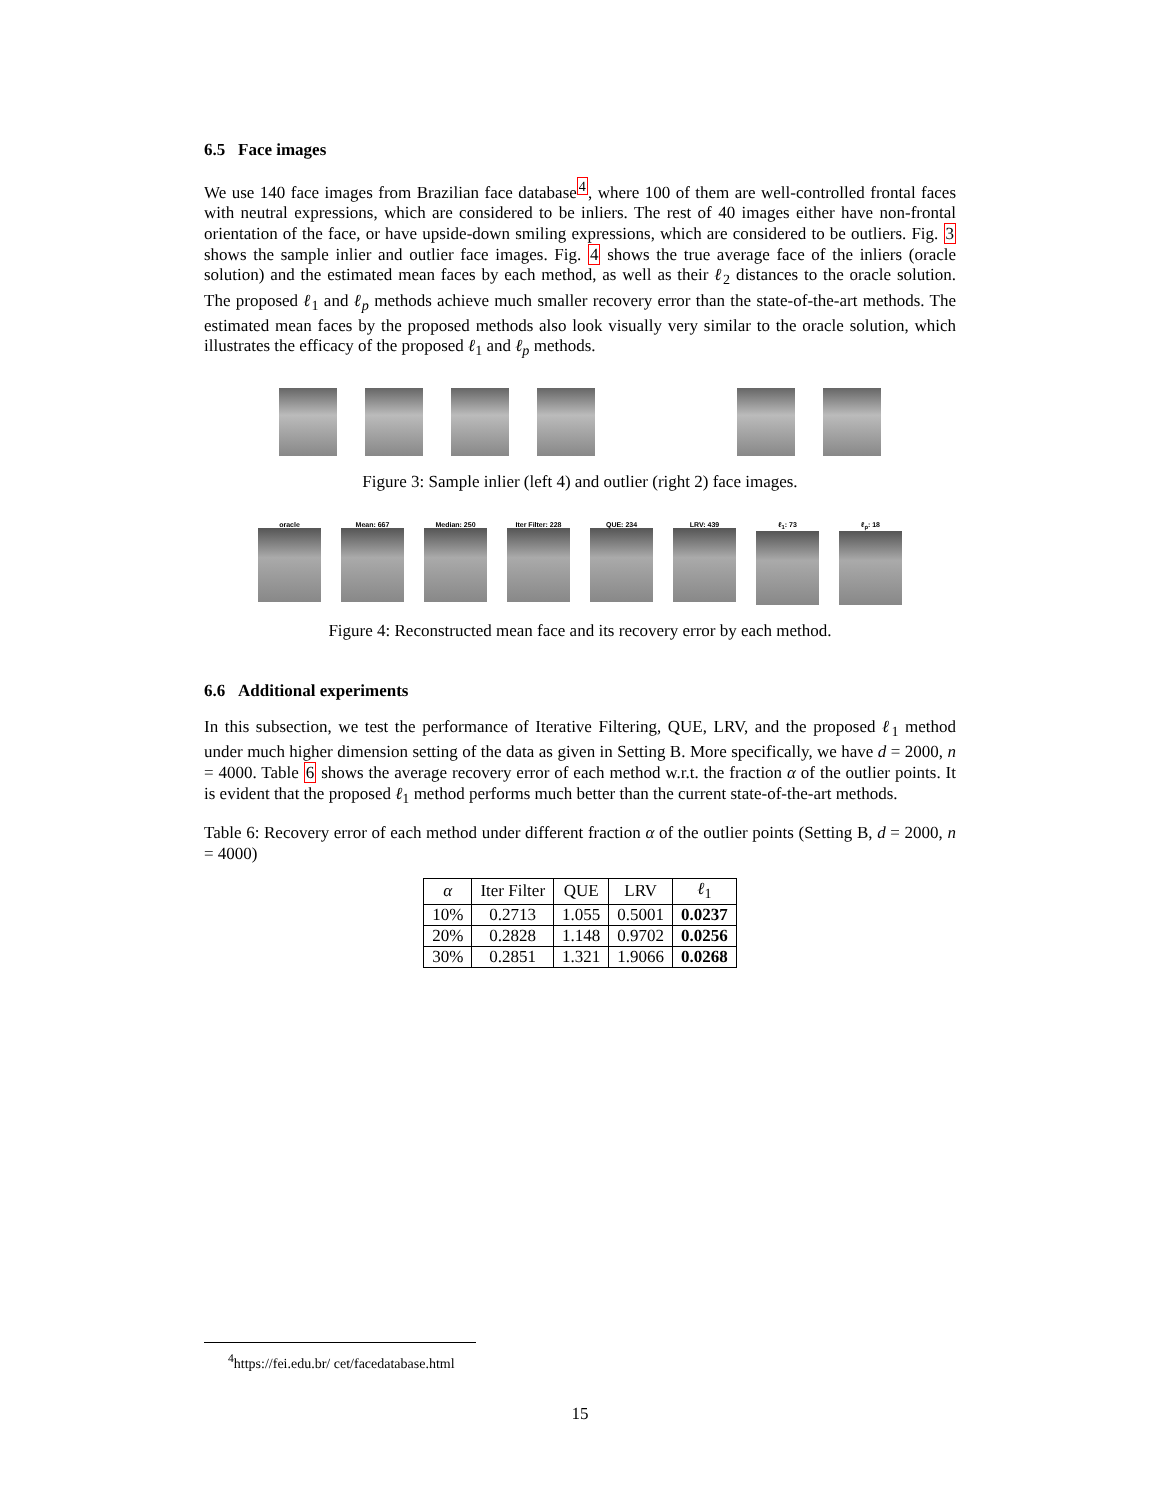6.5 Face images
We use 140 face images from Brazilian face database<sup>4</sup>, where 100 of them are well-controlled frontal faces with neutral expressions, which are considered to be inliers. The rest of 40 images either have non-frontal orientation of the face, or have upside-down smiling expressions, which are considered to be outliers. Fig. 3 shows the sample inlier and outlier face images. Fig. 4 shows the true average face of the inliers (oracle solution) and the estimated mean faces by each method, as well as their ℓ<sub>2</sub> distances to the oracle solution. The proposed ℓ<sub>1</sub> and ℓ<sub>p</sub> methods achieve much smaller recovery error than the state-of-the-art methods. The estimated mean faces by the proposed methods also look visually very similar to the oracle solution, which illustrates the efficacy of the proposed ℓ<sub>1</sub> and ℓ<sub>p</sub> methods.
Figure 3: Sample inlier (left 4) and outlier (right 2) face images.
oracle Mean: 667 Median: 250 Iter Filter: 228 QUE: 234 LRV: 439 ℓ<sub>1</sub>: 73 ℓ<sub>p</sub>: 18
Figure 4: Reconstructed mean face and its recovery error by each method.
6.6 Additional experiments
In this subsection, we test the performance of Iterative Filtering, QUE, LRV, and the proposed ℓ<sub>1</sub> method under much higher dimension setting of the data as given in Setting B. More specifically, we have d = 2000, n = 4000. Table 6 shows the average recovery error of each method w.r.t. the fraction α of the outlier points. It is evident that the proposed ℓ<sub>1</sub> method performs much better than the current state-of-the-art methods.
Table 6: Recovery error of each method under different fraction α of the outlier points (Setting B, d = 2000, n = 4000)
| α | Iter Filter | QUE | LRV | ℓ<sub>1</sub> |
| --- | --- | --- | --- | --- |
| 10% | 0.2713 | 1.055 | 0.5001 | 0.0237 |
| 20% | 0.2828 | 1.148 | 0.9702 | 0.0256 |
| 30% | 0.2851 | 1.321 | 1.9066 | 0.0268 |
<sup>4</sup> https://fei.edu.br/ cet/facedatabase.html
15